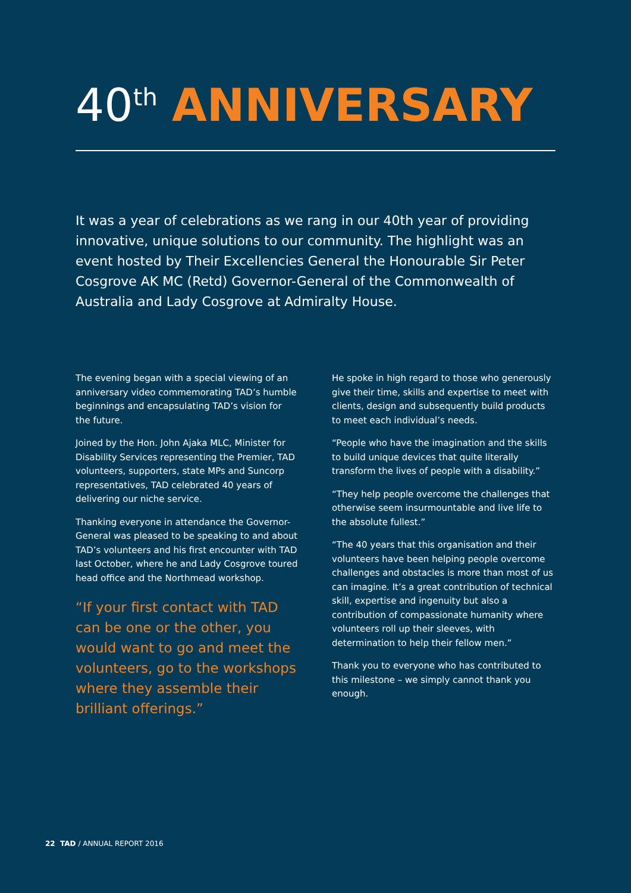40<sup>th</sup> ANNIVERSARY
It was a year of celebrations as we rang in our 40th year of providing innovative, unique solutions to our community. The highlight was an event hosted by Their Excellencies General the Honourable Sir Peter Cosgrove AK MC (Retd) Governor-General of the Commonwealth of Australia and Lady Cosgrove at Admiralty House.
The evening began with a special viewing of an anniversary video commemorating TAD’s humble beginnings and encapsulating TAD’s vision for the future.
Joined by the Hon. John Ajaka MLC, Minister for Disability Services representing the Premier, TAD volunteers, supporters, state MPs and Suncorp representatives, TAD celebrated 40 years of delivering our niche service.
Thanking everyone in attendance the Governor-General was pleased to be speaking to and about TAD’s volunteers and his first encounter with TAD last October, where he and Lady Cosgrove toured head office and the Northmead workshop.
“If your first contact with TAD can be one or the other, you would want to go and meet the volunteers, go to the workshops where they assemble their brilliant offerings.”
He spoke in high regard to those who generously give their time, skills and expertise to meet with clients, design and subsequently build products to meet each individual’s needs.
“People who have the imagination and the skills to build unique devices that quite literally transform the lives of people with a disability.”
“They help people overcome the challenges that otherwise seem insurmountable and live life to the absolute fullest.”
“The 40 years that this organisation and their volunteers have been helping people overcome challenges and obstacles is more than most of us can imagine. It’s a great contribution of technical skill, expertise and ingenuity but also a contribution of compassionate humanity where volunteers roll up their sleeves, with determination to help their fellow men.”
Thank you to everyone who has contributed to this milestone – we simply cannot thank you enough.
22 TAD / ANNUAL REPORT 2016